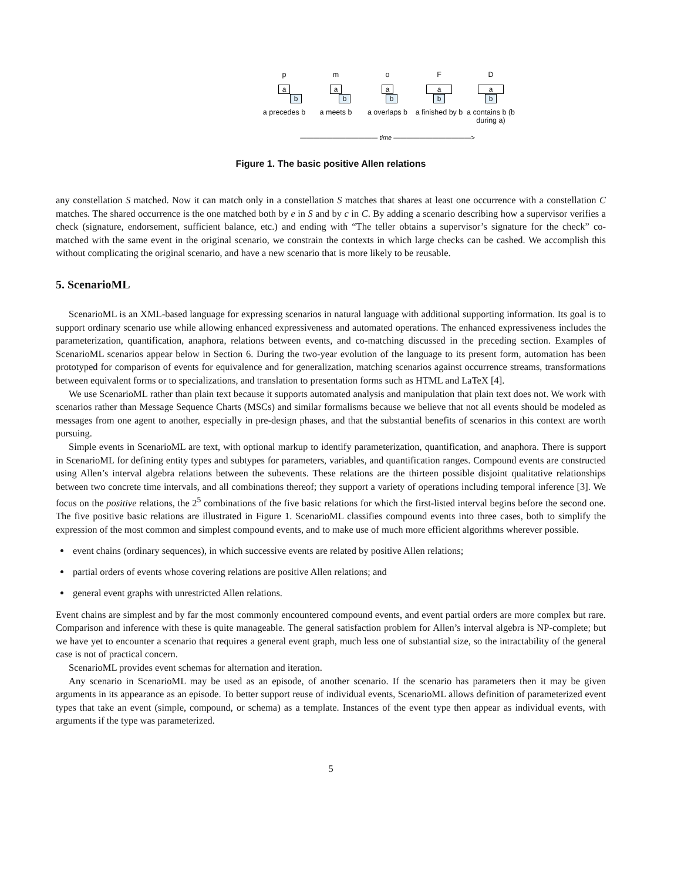p m o F D
a
b
a
b
a
b
a
b
a
b
a precedes b
a meets b a overlaps b
a finished by b
a contains b (b during a)
———————————— time ————————————>
Figure 1. The basic positive Allen relations
any constellation S matched. Now it can match only in a constellation S matches that shares at least one occurrence with a constellation C matches. The shared occurrence is the one matched both by e in S and by c in C. By adding a scenario describing how a supervisor verifies a check (signature, endorsement, sufficient balance, etc.) and ending with “The teller obtains a supervisor’s signature for the check” co-matched with the same event in the original scenario, we constrain the contexts in which large checks can be cashed. We accomplish this without complicating the original scenario, and have a new scenario that is more likely to be reusable.
5. ScenarioML
ScenarioML is an XML-based language for expressing scenarios in natural language with additional supporting information. Its goal is to support ordinary scenario use while allowing enhanced expressiveness and automated operations. The enhanced expressiveness includes the parameterization, quantification, anaphora, relations between events, and co-matching discussed in the preceding section. Examples of ScenarioML scenarios appear below in Section 6. During the two-year evolution of the language to its present form, automation has been prototyped for comparison of events for equivalence and for generalization, matching scenarios against occurrence streams, transformations between equivalent forms or to specializations, and translation to presentation forms such as HTML and LaTeX [4].
We use ScenarioML rather than plain text because it supports automated analysis and manipulation that plain text does not. We work with scenarios rather than Message Sequence Charts (MSCs) and similar formalisms because we believe that not all events should be modeled as messages from one agent to another, especially in pre-design phases, and that the substantial benefits of scenarios in this context are worth pursuing.
Simple events in ScenarioML are text, with optional markup to identify parameterization, quantification, and anaphora. There is support in ScenarioML for defining entity types and subtypes for parameters, variables, and quantification ranges. Compound events are constructed using Allen’s interval algebra relations between the subevents. These relations are the thirteen possible disjoint qualitative relationships between two concrete time intervals, and all combinations thereof; they support a variety of operations including temporal inference [3]. We focus on the positive relations, the 2<sup>5</sup> combinations of the five basic relations for which the first-listed interval begins before the second one. The five positive basic relations are illustrated in Figure 1. ScenarioML classifies compound events into three cases, both to simplify the expression of the most common and simplest compound events, and to make use of much more efficient algorithms wherever possible.
event chains (ordinary sequences), in which successive events are related by positive Allen relations;
partial orders of events whose covering relations are positive Allen relations; and
general event graphs with unrestricted Allen relations.
Event chains are simplest and by far the most commonly encountered compound events, and event partial orders are more complex but rare. Comparison and inference with these is quite manageable. The general satisfaction problem for Allen’s interval algebra is NP-complete; but we have yet to encounter a scenario that requires a general event graph, much less one of substantial size, so the intractability of the general case is not of practical concern.
ScenarioML provides event schemas for alternation and iteration.
Any scenario in ScenarioML may be used as an episode, of another scenario. If the scenario has parameters then it may be given arguments in its appearance as an episode. To better support reuse of individual events, ScenarioML allows definition of parameterized event types that take an event (simple, compound, or schema) as a template. Instances of the event type then appear as individual events, with arguments if the type was parameterized.
5